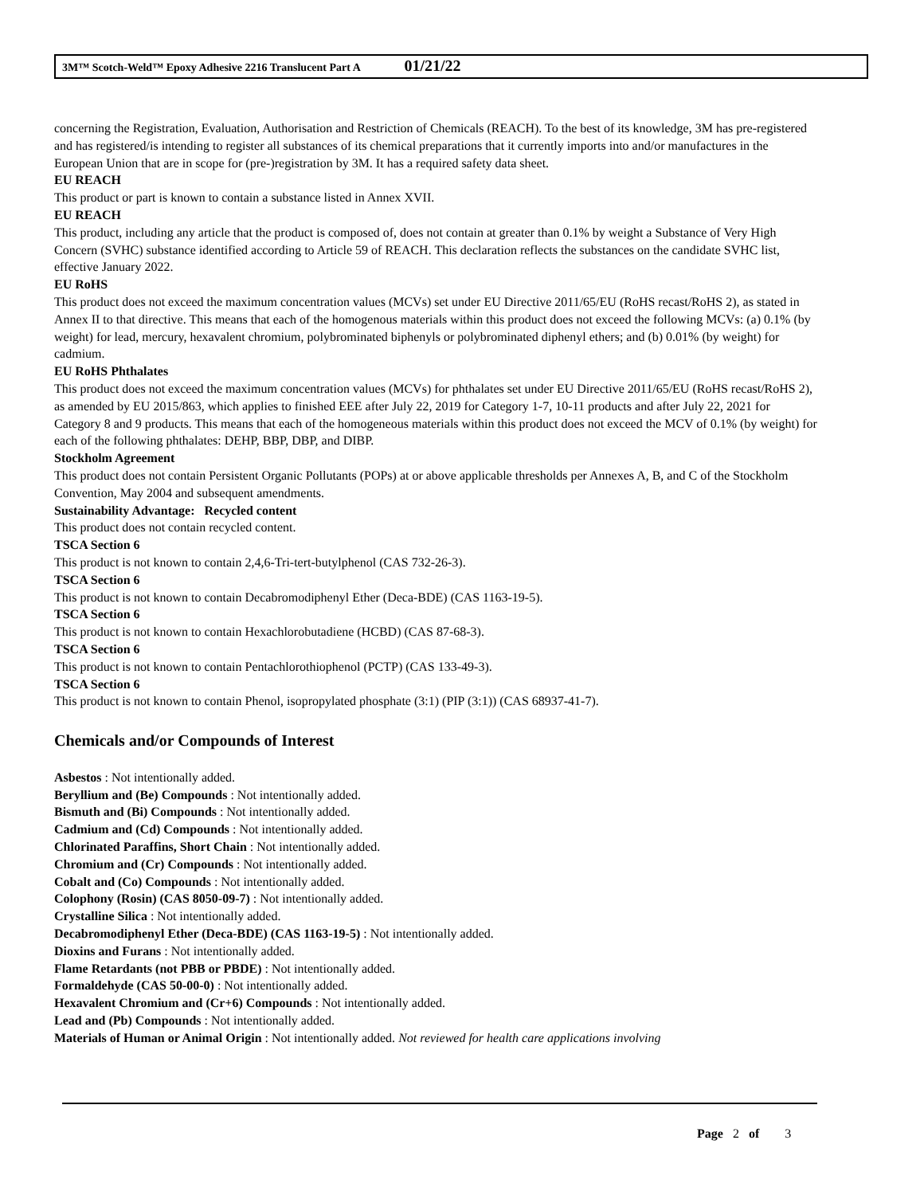3M™ Scotch-Weld™ Epoxy Adhesive 2216 Translucent Part A 01/21/22
concerning the Registration, Evaluation, Authorisation and Restriction of Chemicals (REACH). To the best of its knowledge, 3M has pre-registered and has registered/is intending to register all substances of its chemical preparations that it currently imports into and/or manufactures in the European Union that are in scope for (pre-)registration by 3M. It has a required safety data sheet.
EU REACH
This product or part is known to contain a substance listed in Annex XVII.
EU REACH
This product, including any article that the product is composed of, does not contain at greater than 0.1% by weight a Substance of Very High Concern (SVHC) substance identified according to Article 59 of REACH. This declaration reflects the substances on the candidate SVHC list, effective January 2022.
EU RoHS
This product does not exceed the maximum concentration values (MCVs) set under EU Directive 2011/65/EU (RoHS recast/RoHS 2), as stated in Annex II to that directive. This means that each of the homogenous materials within this product does not exceed the following MCVs: (a) 0.1% (by weight) for lead, mercury, hexavalent chromium, polybrominated biphenyls or polybrominated diphenyl ethers; and (b) 0.01% (by weight) for cadmium.
EU RoHS Phthalates
This product does not exceed the maximum concentration values (MCVs) for phthalates set under EU Directive 2011/65/EU (RoHS recast/RoHS 2), as amended by EU 2015/863, which applies to finished EEE after July 22, 2019 for Category 1-7, 10-11 products and after July 22, 2021 for Category 8 and 9 products. This means that each of the homogeneous materials within this product does not exceed the MCV of 0.1% (by weight) for each of the following phthalates: DEHP, BBP, DBP, and DIBP.
Stockholm Agreement
This product does not contain Persistent Organic Pollutants (POPs) at or above applicable thresholds per Annexes A, B, and C of the Stockholm Convention, May 2004 and subsequent amendments.
Sustainability Advantage: Recycled content
This product does not contain recycled content.
TSCA Section 6
This product is not known to contain 2,4,6-Tri-tert-butylphenol (CAS 732-26-3).
TSCA Section 6
This product is not known to contain Decabromodiphenyl Ether (Deca-BDE) (CAS 1163-19-5).
TSCA Section 6
This product is not known to contain Hexachlorobutadiene (HCBD) (CAS 87-68-3).
TSCA Section 6
This product is not known to contain Pentachlorothiophenol (PCTP) (CAS 133-49-3).
TSCA Section 6
This product is not known to contain Phenol, isopropylated phosphate (3:1) (PIP (3:1)) (CAS 68937-41-7).
Chemicals and/or Compounds of Interest
Asbestos : Not intentionally added.
Beryllium and (Be) Compounds : Not intentionally added.
Bismuth and (Bi) Compounds : Not intentionally added.
Cadmium and (Cd) Compounds : Not intentionally added.
Chlorinated Paraffins, Short Chain : Not intentionally added.
Chromium and (Cr) Compounds : Not intentionally added.
Cobalt and (Co) Compounds : Not intentionally added.
Colophony (Rosin) (CAS 8050-09-7) : Not intentionally added.
Crystalline Silica : Not intentionally added.
Decabromodiphenyl Ether (Deca-BDE) (CAS 1163-19-5) : Not intentionally added.
Dioxins and Furans : Not intentionally added.
Flame Retardants (not PBB or PBDE) : Not intentionally added.
Formaldehyde (CAS 50-00-0) : Not intentionally added.
Hexavalent Chromium and (Cr+6) Compounds : Not intentionally added.
Lead and (Pb) Compounds : Not intentionally added.
Materials of Human or Animal Origin : Not intentionally added. Not reviewed for health care applications involving
Page 2 of 3